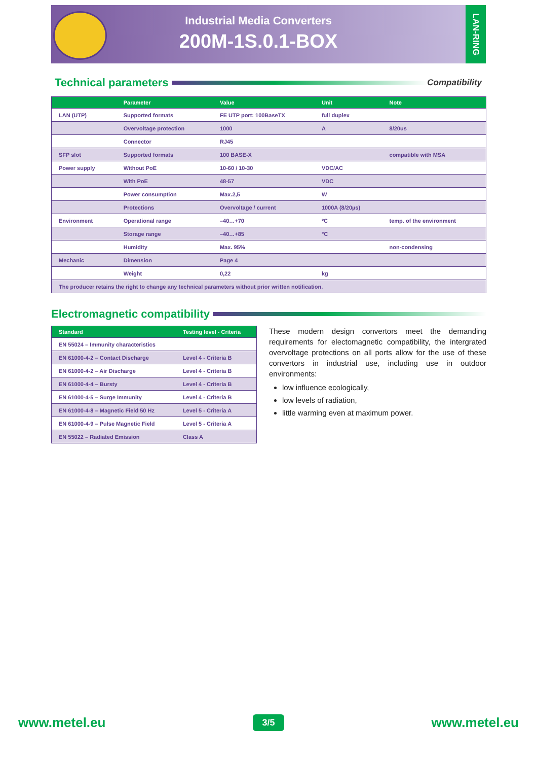Industrial Media Converters
200M-1S.0.1-BOX
LAN-RING
Technical parameters
Compatibility
| | Parameter | Value | Unit | Note |
| --- | --- | --- | --- | --- |
| LAN (UTP) | Supported formats | FE UTP port: 100BaseTX | full duplex | |
| | Overvoltage protection | 1000 | A | 8/20us |
| | Connector | RJ45 | | |
| SFP slot | Supported formats | 100 BASE-X | | compatible with MSA |
| Power supply | Without PoE | 10-60 / 10-30 | VDC/AC | |
| | With PoE | 48-57 | VDC | |
| | Power consumption | Max.2,5 | W | |
| | Protections | Overvoltage / current | 1000A (8/20µs) | |
| Environment | Operational range | –40…+70 | ºC | temp. of the environment |
| | Storage range | –40…+85 | °C | |
| | Humidity | Max. 95% | | non-condensing |
| Mechanic | Dimension | Page 4 | | |
| | Weight | 0,22 | kg | |
| The producer retains the right to change any technical parameters without prior written notification. | | | | |
Electromagnetic compatibility
| Standard | Testing level - Criteria |
| --- | --- |
| EN 55024 – Immunity characteristics | |
| EN 61000-4-2 – Contact Discharge | Level 4 - Criteria B |
| EN 61000-4-2 – Air Discharge | Level 4 - Criteria B |
| EN 61000-4-4 – Bursty | Level 4 - Criteria B |
| EN 61000-4-5 – Surge Immunity | Level 4 - Criteria B |
| EN 61000-4-8 – Magnetic Field 50 Hz | Level 5 - Criteria A |
| EN 61000-4-9 – Pulse Magnetic Field | Level 5 - Criteria A |
| EN 55022 – Radiated Emission | Class A |
These modern design convertors meet the demanding requirements for electomagnetic compatibility, the intergrated overvoltage protections on all ports allow for the use of these convertors in industrial use, including use in outdoor environments:
low influence ecologically,
low levels of radiation,
little warming even at maximum power.
www.metel.eu 3/5 www.metel.eu